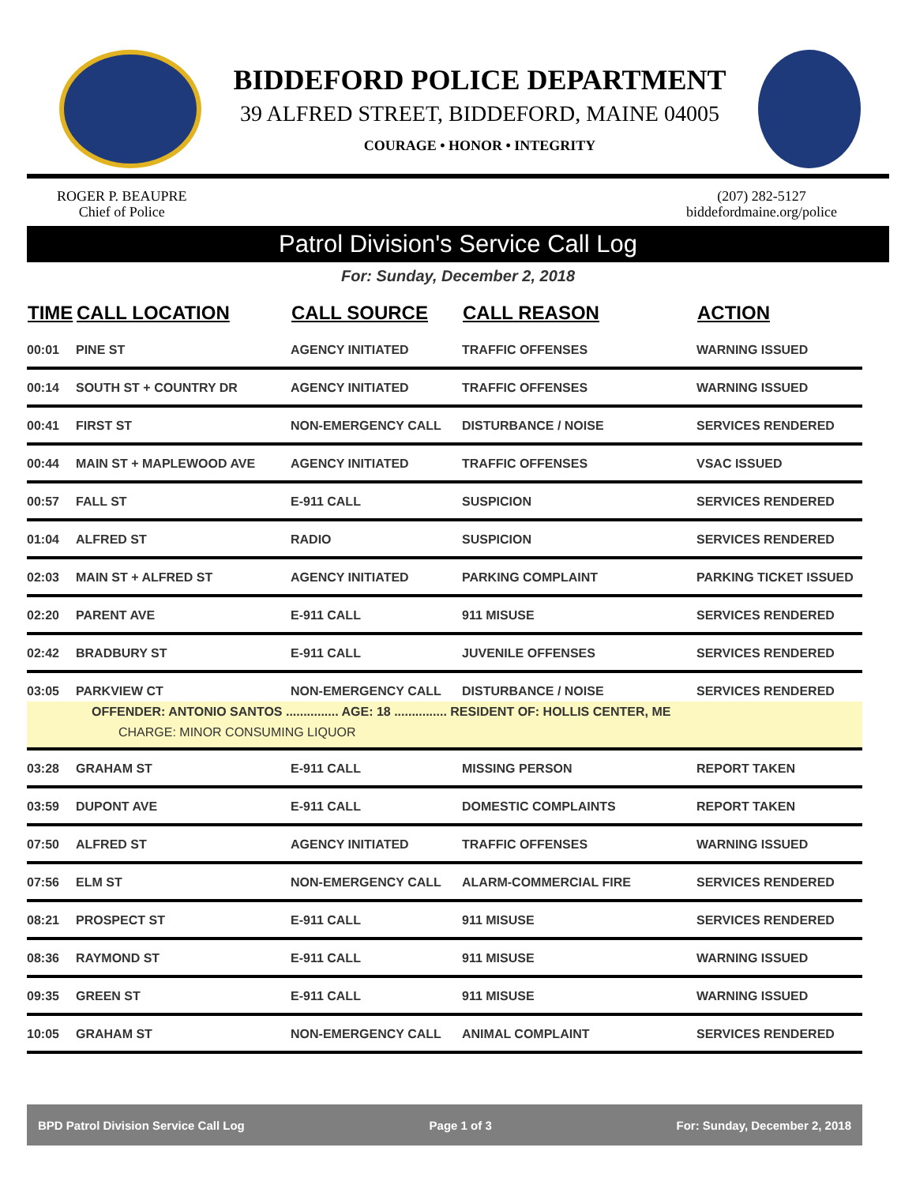BIDDEFORD POLICE DEPARTMENT
39 ALFRED STREET, BIDDEFORD, MAINE 04005
COURAGE • HONOR • INTEGRITY
ROGER P. BEAUPRE
Chief of Police
(207) 282-5127
biddefordmaine.org/police
Patrol Division's Service Call Log
For: Sunday, December 2, 2018
| TIME | CALL LOCATION | CALL SOURCE | CALL REASON | ACTION |
| --- | --- | --- | --- | --- |
| 00:01 | PINE ST | AGENCY INITIATED | TRAFFIC OFFENSES | WARNING ISSUED |
| 00:14 | SOUTH ST + COUNTRY DR | AGENCY INITIATED | TRAFFIC OFFENSES | WARNING ISSUED |
| 00:41 | FIRST ST | NON-EMERGENCY CALL | DISTURBANCE / NOISE | SERVICES RENDERED |
| 00:44 | MAIN ST + MAPLEWOOD AVE | AGENCY INITIATED | TRAFFIC OFFENSES | VSAC ISSUED |
| 00:57 | FALL ST | E-911 CALL | SUSPICION | SERVICES RENDERED |
| 01:04 | ALFRED ST | RADIO | SUSPICION | SERVICES RENDERED |
| 02:03 | MAIN ST + ALFRED ST | AGENCY INITIATED | PARKING COMPLAINT | PARKING TICKET ISSUED |
| 02:20 | PARENT AVE | E-911 CALL | 911 MISUSE | SERVICES RENDERED |
| 02:42 | BRADBURY ST | E-911 CALL | JUVENILE OFFENSES | SERVICES RENDERED |
| 03:05 | PARKVIEW CT | NON-EMERGENCY CALL | DISTURBANCE / NOISE | SERVICES RENDERED |
| OFFENDER: ANTONIO SANTOS ............... AGE: 18 ............... RESIDENT OF: HOLLIS CENTER, ME | | | | |
| CHARGE: MINOR CONSUMING LIQUOR | | | | |
| 03:28 | GRAHAM ST | E-911 CALL | MISSING PERSON | REPORT TAKEN |
| 03:59 | DUPONT AVE | E-911 CALL | DOMESTIC COMPLAINTS | REPORT TAKEN |
| 07:50 | ALFRED ST | AGENCY INITIATED | TRAFFIC OFFENSES | WARNING ISSUED |
| 07:56 | ELM ST | NON-EMERGENCY CALL | ALARM-COMMERCIAL FIRE | SERVICES RENDERED |
| 08:21 | PROSPECT ST | E-911 CALL | 911 MISUSE | SERVICES RENDERED |
| 08:36 | RAYMOND ST | E-911 CALL | 911 MISUSE | WARNING ISSUED |
| 09:35 | GREEN ST | E-911 CALL | 911 MISUSE | WARNING ISSUED |
| 10:05 | GRAHAM ST | NON-EMERGENCY CALL | ANIMAL COMPLAINT | SERVICES RENDERED |
BPD Patrol Division Service Call Log Page 1 of 3 For: Sunday, December 2, 2018